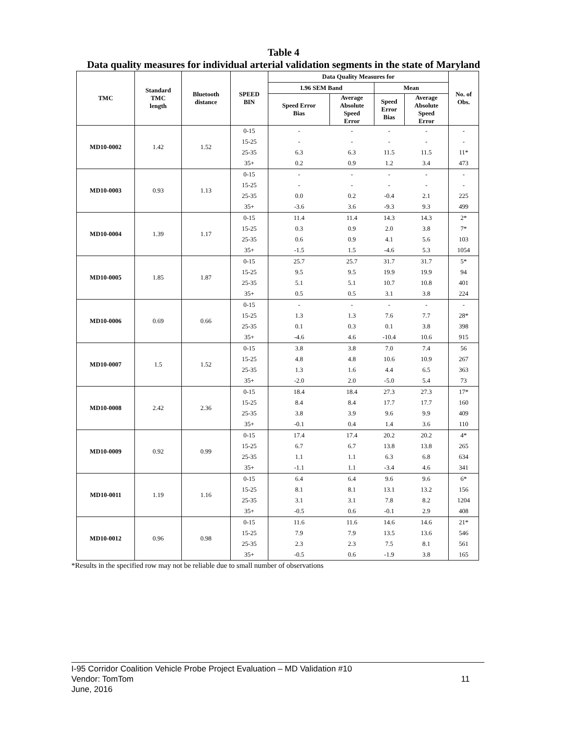Table 4
Data quality measures for individual arterial validation segments in the state of Maryland
| TMC | Standard TMC length | Bluetooth distance | SPEED BIN | Data Quality Measures for | | | | No. of Obs. |
| --- | --- | --- | --- | --- | --- | --- | --- | --- |
| | | | | 1.96 SEM Band | | Mean | | |
| | | | | Speed Error Bias | Average Absolute Speed Error | Speed Error Bias | Average Absolute Speed Error | |
| MD10-0002 | 1.42 | 1.52 | 0-15 | - | - | - | - | - |
| | | | 15-25 | - | - | - | - | - |
| | | | 25-35 | 6.3 | 6.3 | 11.5 | 11.5 | 11* |
| | | | 35+ | 0.2 | 0.9 | 1.2 | 3.4 | 473 |
| MD10-0003 | 0.93 | 1.13 | 0-15 | - | - | - | - | - |
| | | | 15-25 | - | - | - | - | - |
| | | | 25-35 | 0.0 | 0.2 | -0.4 | 2.1 | 225 |
| | | | 35+ | -3.6 | 3.6 | -9.3 | 9.3 | 499 |
| MD10-0004 | 1.39 | 1.17 | 0-15 | 11.4 | 11.4 | 14.3 | 14.3 | 2* |
| | | | 15-25 | 0.3 | 0.9 | 2.0 | 3.8 | 7* |
| | | | 25-35 | 0.6 | 0.9 | 4.1 | 5.6 | 103 |
| | | | 35+ | -1.5 | 1.5 | -4.6 | 5.3 | 1054 |
| MD10-0005 | 1.85 | 1.87 | 0-15 | 25.7 | 25.7 | 31.7 | 31.7 | 5* |
| | | | 15-25 | 9.5 | 9.5 | 19.9 | 19.9 | 94 |
| | | | 25-35 | 5.1 | 5.1 | 10.7 | 10.8 | 401 |
| | | | 35+ | 0.5 | 0.5 | 3.1 | 3.8 | 224 |
| MD10-0006 | 0.69 | 0.66 | 0-15 | - | - | - | - | - |
| | | | 15-25 | 1.3 | 1.3 | 7.6 | 7.7 | 28* |
| | | | 25-35 | 0.1 | 0.3 | 0.1 | 3.8 | 398 |
| | | | 35+ | -4.6 | 4.6 | -10.4 | 10.6 | 915 |
| MD10-0007 | 1.5 | 1.52 | 0-15 | 3.8 | 3.8 | 7.0 | 7.4 | 56 |
| | | | 15-25 | 4.8 | 4.8 | 10.6 | 10.9 | 267 |
| | | | 25-35 | 1.3 | 1.6 | 4.4 | 6.5 | 363 |
| | | | 35+ | -2.0 | 2.0 | -5.0 | 5.4 | 73 |
| MD10-0008 | 2.42 | 2.36 | 0-15 | 18.4 | 18.4 | 27.3 | 27.3 | 17* |
| | | | 15-25 | 8.4 | 8.4 | 17.7 | 17.7 | 160 |
| | | | 25-35 | 3.8 | 3.9 | 9.6 | 9.9 | 409 |
| | | | 35+ | -0.1 | 0.4 | 1.4 | 3.6 | 110 |
| MD10-0009 | 0.92 | 0.99 | 0-15 | 17.4 | 17.4 | 20.2 | 20.2 | 4* |
| | | | 15-25 | 6.7 | 6.7 | 13.8 | 13.8 | 265 |
| | | | 25-35 | 1.1 | 1.1 | 6.3 | 6.8 | 634 |
| | | | 35+ | -1.1 | 1.1 | -3.4 | 4.6 | 341 |
| MD10-0011 | 1.19 | 1.16 | 0-15 | 6.4 | 6.4 | 9.6 | 9.6 | 6* |
| | | | 15-25 | 8.1 | 8.1 | 13.1 | 13.2 | 156 |
| | | | 25-35 | 3.1 | 3.1 | 7.8 | 8.2 | 1204 |
| | | | 35+ | -0.5 | 0.6 | -0.1 | 2.9 | 408 |
| MD10-0012 | 0.96 | 0.98 | 0-15 | 11.6 | 11.6 | 14.6 | 14.6 | 21* |
| | | | 15-25 | 7.9 | 7.9 | 13.5 | 13.6 | 546 |
| | | | 25-35 | 2.3 | 2.3 | 7.5 | 8.1 | 561 |
| | | | 35+ | -0.5 | 0.6 | -1.9 | 3.8 | 165 |
*Results in the specified row may not be reliable due to small number of observations
I-95 Corridor Coalition Vehicle Probe Project Evaluation – MD Validation #10
Vendor: TomTom
June, 2016
11